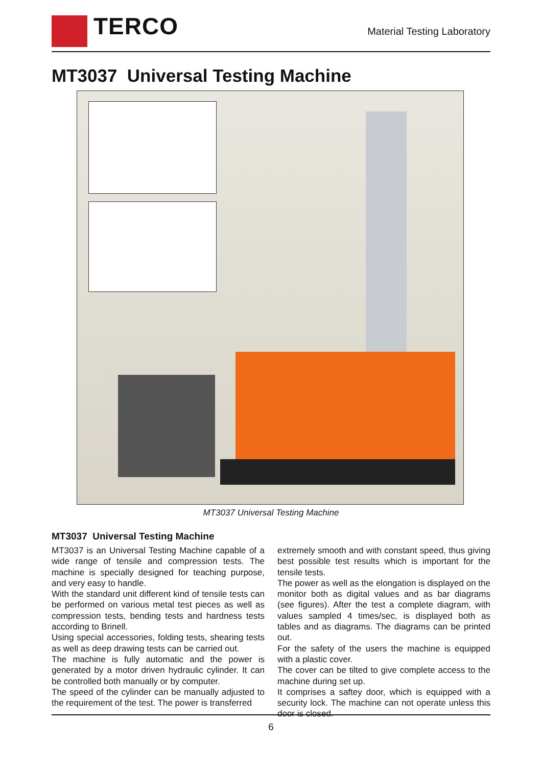TERCO
Material Testing Laboratory
MT3037 Universal Testing Machine
MT3037 Universal Testing Machine
MT3037 Universal Testing Machine
MT3037 is an Universal Testing Machine capable of a wide range of tensile and compression tests. The machine is specially designed for teaching purpose, and very easy to handle.
With the standard unit different kind of tensile tests can be performed on various metal test pieces as well as compression tests, bending tests and hardness tests according to Brinell.
Using special accessories, folding tests, shearing tests as well as deep drawing tests can be carried out.
The machine is fully automatic and the power is generated by a motor driven hydraulic cylinder. It can be controlled both manually or by computer.
The speed of the cylinder can be manually adjusted to the requirement of the test. The power is transferred
extremely smooth and with constant speed, thus giving best possible test results which is important for the tensile tests.
The power as well as the elongation is displayed on the monitor both as digital values and as bar diagrams (see figures). After the test a complete diagram, with values sampled 4 times/sec, is displayed both as tables and as diagrams. The diagrams can be printed out.
For the safety of the users the machine is equipped with a plastic cover.
The cover can be tilted to give complete access to the machine during set up.
It comprises a saftey door, which is equipped with a security lock. The machine can not operate unless this door is closed.
6